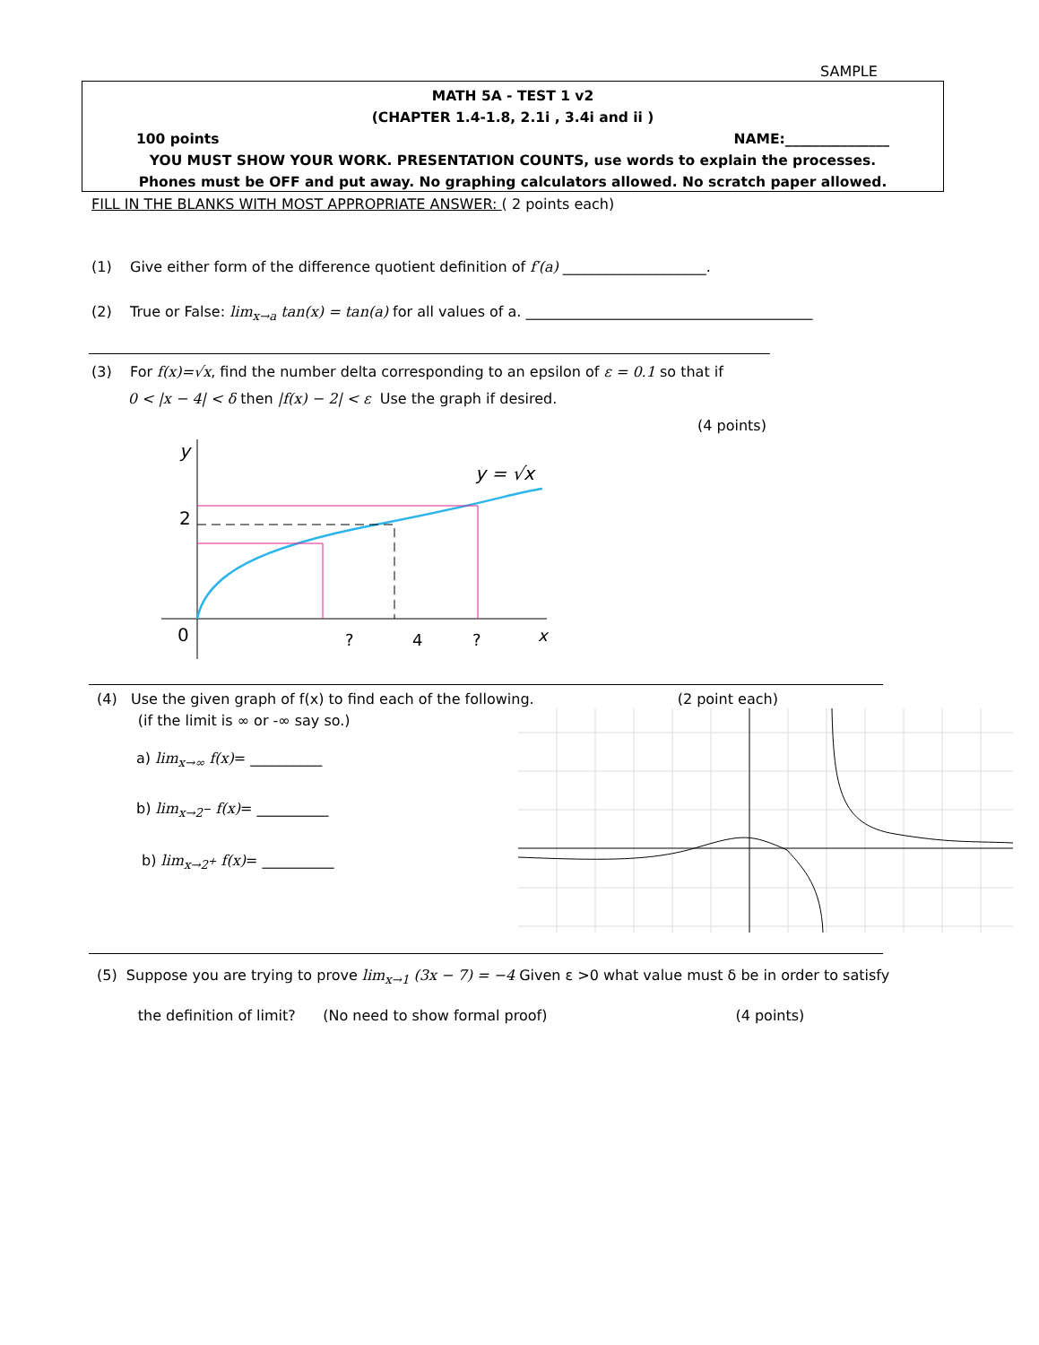SAMPLE
MATH 5A - TEST 1 v2
(CHAPTER 1.4-1.8, 2.1i , 3.4i and ii )
100 points NAME:_______________
YOU MUST SHOW YOUR WORK. PRESENTATION COUNTS, use words to explain the processes.
Phones must be OFF and put away. No graphing calculators allowed. No scratch paper allowed.
FILL IN THE BLANKS WITH MOST APPROPRIATE ANSWER: ( 2 points each)
(1) Give either form of the difference quotient definition of f′(a) ____________________.
(2) True or False: lim<sub>x→a</sub> tan(x) = tan(a) for all values of a. ________________________________________
(3) For f(x)=√x, find the number delta corresponding to an epsilon of ε = 0.1 so that if
0 < |x − 4| < δ then |f(x) − 2| < ε Use the graph if desired.
(4 points)
y
0
2
?
4
?
x
y = √x
(4) Use the given graph of f(x) to find each of the following. (2 point each)
(if the limit is ∞ or -∞ say so.)
a) lim<sub>x→∞</sub> f(x)= __________
b) lim<sub>x→2<sup>−</sup></sub> f(x)= __________
b) lim<sub>x→2<sup>+</sup></sub> f(x)= __________
(5) Suppose you are trying to prove lim<sub>x→1</sub> (3x − 7) = −4 Given ε >0 what value must δ be in order to satisfy
the definition of limit? (No need to show formal proof) (4 points)